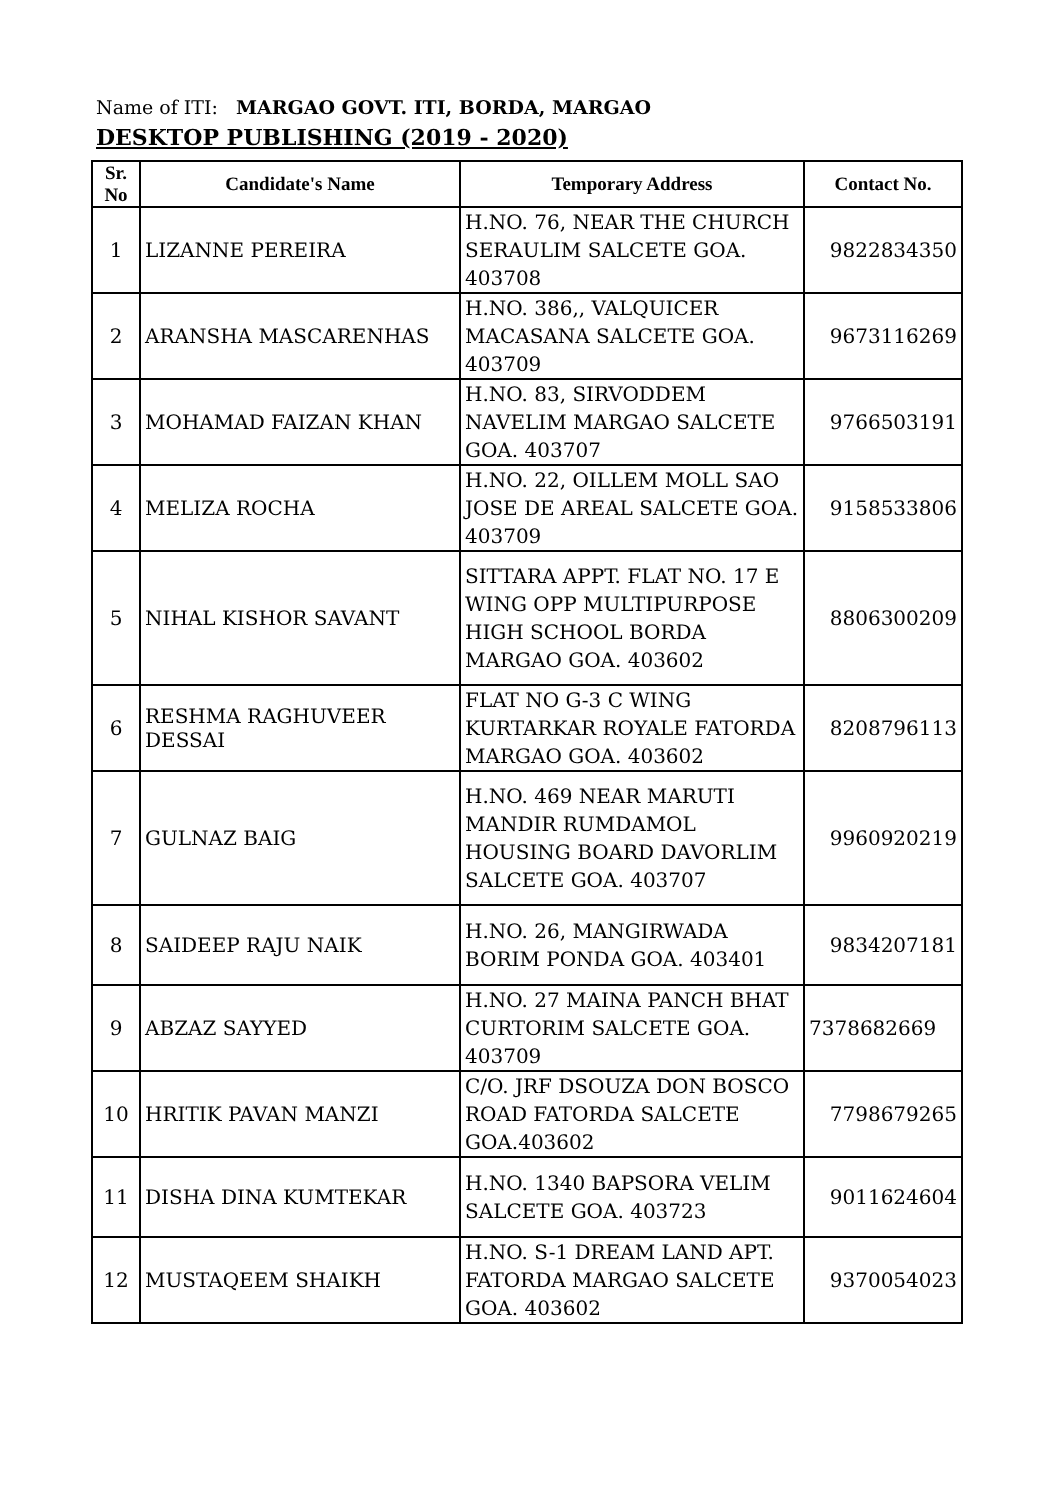Name of ITI: MARGAO GOVT. ITI, BORDA, MARGAO
DESKTOP PUBLISHING (2019 - 2020)
| Sr. No | Candidate's Name | Temporary Address | Contact No. |
| --- | --- | --- | --- |
| 1 | LIZANNE PEREIRA | H.NO. 76, NEAR THE CHURCH SERAULIM SALCETE GOA. 403708 | 9822834350 |
| 2 | ARANSHA MASCARENHAS | H.NO. 386,, VALQUICER MACASANA SALCETE GOA. 403709 | 9673116269 |
| 3 | MOHAMAD FAIZAN KHAN | H.NO. 83, SIRVODDEM NAVELIM MARGAO SALCETE GOA. 403707 | 9766503191 |
| 4 | MELIZA ROCHA | H.NO. 22, OILLEM MOLL SAO JOSE DE AREAL SALCETE GOA. 403709 | 9158533806 |
| 5 | NIHAL KISHOR SAVANT | SITTARA APPT. FLAT NO. 17 E WING OPP MULTIPURPOSE HIGH SCHOOL BORDA MARGAO GOA. 403602 | 8806300209 |
| 6 | RESHMA RAGHUVEER DESSAI | FLAT NO G-3 C WING KURTARKAR ROYALE FATORDA MARGAO GOA. 403602 | 8208796113 |
| 7 | GULNAZ BAIG | H.NO. 469 NEAR MARUTI MANDIR RUMDAMOL HOUSING BOARD DAVORLIM SALCETE GOA. 403707 | 9960920219 |
| 8 | SAIDEEP RAJU NAIK | H.NO. 26, MANGIRWADA BORIM PONDA GOA. 403401 | 9834207181 |
| 9 | ABZAZ SAYYED | H.NO. 27 MAINA PANCH BHAT CURTORIM SALCETE GOA. 403709 | 7378682669 |
| 10 | HRITIK PAVAN MANZI | C/O. JRF DSOUZA DON BOSCO ROAD FATORDA SALCETE GOA.403602 | 7798679265 |
| 11 | DISHA DINA KUMTEKAR | H.NO. 1340 BAPSORA VELIM SALCETE GOA. 403723 | 9011624604 |
| 12 | MUSTAQEEM SHAIKH | H.NO. S-1 DREAM LAND APT. FATORDA MARGAO SALCETE GOA. 403602 | 9370054023 |